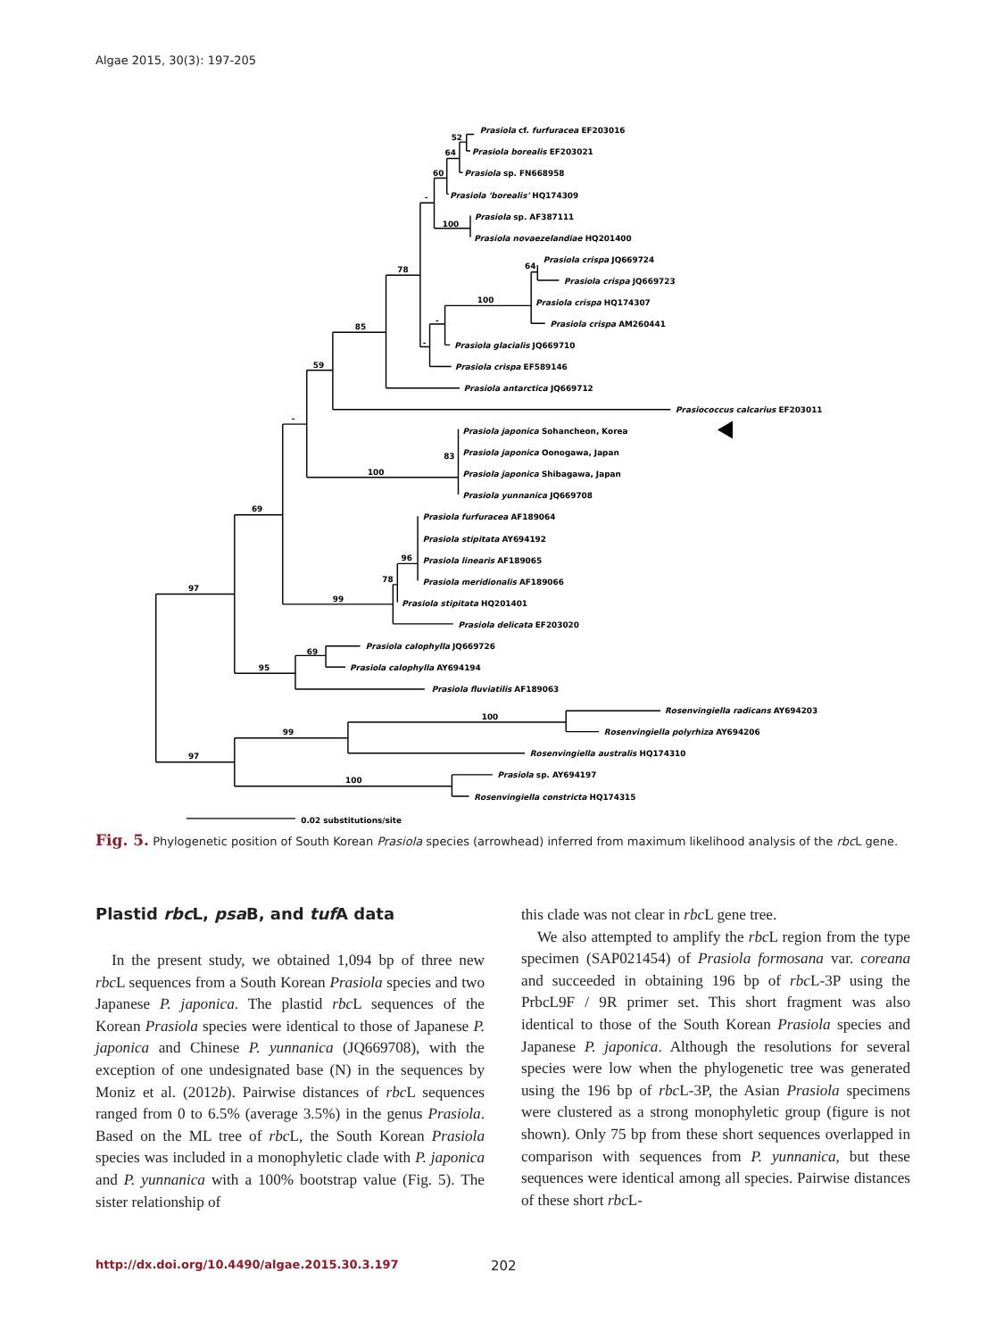Algae 2015, 30(3): 197-205
Prasiola cf. furfuracea EF203016
Prasiola borealis EF203021
Prasiola sp. FN668958
Prasiola 'borealis' HQ174309
Prasiola sp. AF387111
Prasiola novaezelandiae HQ201400
Prasiola crispa JQ669724
Prasiola crispa JQ669723
Prasiola crispa HQ174307
Prasiola crispa AM260441
Prasiola glacialis JQ669710
Prasiola crispa EF589146
Prasiola antarctica JQ669712
Prasiococcus calcarius EF203011
Prasiola japonica Sohancheon, Korea
Prasiola japonica Oonogawa, Japan
Prasiola japonica Shibagawa, Japan
Prasiola yunnanica JQ669708
Prasiola furfuracea AF189064
Prasiola stipitata AY694192
Prasiola linearis AF189065
Prasiola meridionalis AF189066
Prasiola stipitata HQ201401
Prasiola delicata EF203020
Prasiola calophylla JQ669726
Prasiola calophylla AY694194
Prasiola fluviatilis AF189063
Rosenvingiella radicans AY694203
Rosenvingiella polyrhiza AY694206
Rosenvingiella australis HQ174310
Prasiola sp. AY694197
Rosenvingiella constricta HQ174315
0.02 substitutions/site
52
64
60
-
100
78
64
100
-
-
85
59
-
83
100
69
96
78
99
97
69
95
100
99
97
100
Fig. 5. Phylogenetic position of South Korean Prasiola species (arrowhead) inferred from maximum likelihood analysis of the rbc L gene.
Plastid rbc L, psa B, and tuf A data
In the present study, we obtained 1,094 bp of three new rbc L sequences from a South Korean Prasiola species and two Japanese P. japonica. The plastid rbc L sequences of the Korean Prasiola species were identical to those of Japanese P. japonica and Chinese P. yunnanica (JQ669708), with the exception of one undesignated base (N) in the sequences by Moniz et al. (2012b). Pairwise distances of rbc L sequences ranged from 0 to 6.5% (average 3.5%) in the genus Prasiola. Based on the ML tree of rbc L, the South Korean Prasiola species was included in a monophyletic clade with P. japonica and P. yunnanica with a 100% bootstrap value (Fig. 5). The sister relationship of
this clade was not clear in rbc L gene tree.
We also attempted to amplify the rbc L region from the type specimen (SAP021454) of Prasiola formosana var. coreana and succeeded in obtaining 196 bp of rbc L-3P using the PrbcL9F / 9R primer set. This short fragment was also identical to those of the South Korean Prasiola species and Japanese P. japonica. Although the resolutions for several species were low when the phylogenetic tree was generated using the 196 bp of rbc L-3P, the Asian Prasiola specimens were clustered as a strong monophyletic group (figure is not shown). Only 75 bp from these short sequences overlapped in comparison with sequences from P. yunnanica, but these sequences were identical among all species. Pairwise distances of these short rbc L-
http://dx.doi.org/10.4490/algae.2015.30.3.197 202